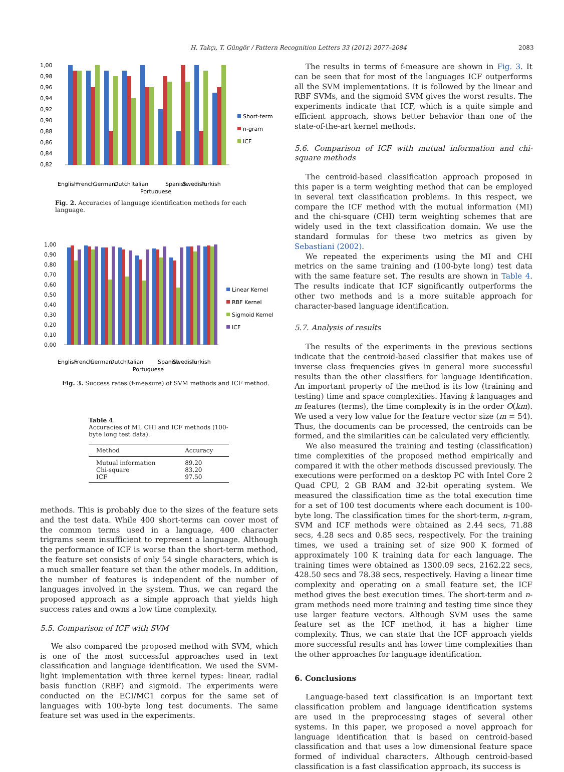H. Takçı, T. Güngör / Pattern Recognition Letters 33 (2012) 2077–2084 2083
1,00
0,98
0,96
0,94
0,92
0,90
0,88
0,86
0,84
0,82
English
French
German
Dutch
Italian
Portuguese
Spanish
Swedish
Turkish
Short-term
n-gram
ICF
Fig. 2. Accuracies of language identification methods for each language.
1,00
0,90
0,80
0,70
0,60
0,50
0,40
0,30
0,20
0,10
0,00
English
French
German
Dutch
Italian
Portuguese
Spanish
Swedish
Turkish
Linear Kernel
RBF Kernel
Sigmoid Kernel
ICF
Fig. 3. Success rates (f-measure) of SVM methods and ICF method.
Table 4
Accuracies of MI, CHI and ICF methods (100-byte long test data).
| Method | Accuracy |
| --- | --- |
| Mutual information | 89.20 |
| Chi-square | 83.20 |
| ICF | 97.50 |
methods. This is probably due to the sizes of the feature sets and the test data. While 400 short-terms can cover most of the common terms used in a language, 400 character trigrams seem insufficient to represent a language. Although the performance of ICF is worse than the short-term method, the feature set consists of only 54 single characters, which is a much smaller feature set than the other models. In addition, the number of features is independent of the number of languages involved in the system. Thus, we can regard the proposed approach as a simple approach that yields high success rates and owns a low time complexity.
5.5. Comparison of ICF with SVM
We also compared the proposed method with SVM, which is one of the most successful approaches used in text classification and language identification. We used the SVM-light implementation with three kernel types: linear, radial basis function (RBF) and sigmoid. The experiments were conducted on the ECI/MC1 corpus for the same set of languages with 100-byte long test documents. The same feature set was used in the experiments.
The results in terms of f-measure are shown in Fig. 3. It can be seen that for most of the languages ICF outperforms all the SVM implementations. It is followed by the linear and RBF SVMs, and the sigmoid SVM gives the worst results. The experiments indicate that ICF, which is a quite simple and efficient approach, shows better behavior than one of the state-of-the-art kernel methods.
5.6. Comparison of ICF with mutual information and chi-square methods
The centroid-based classification approach proposed in this paper is a term weighting method that can be employed in several text classification problems. In this respect, we compare the ICF method with the mutual information (MI) and the chi-square (CHI) term weighting schemes that are widely used in the text classification domain. We use the standard formulas for these two metrics as given by Sebastiani (2002).
We repeated the experiments using the MI and CHI metrics on the same training and (100-byte long) test data with the same feature set. The results are shown in Table 4. The results indicate that ICF significantly outperforms the other two methods and is a more suitable approach for character-based language identification.
5.7. Analysis of results
The results of the experiments in the previous sections indicate that the centroid-based classifier that makes use of inverse class frequencies gives in general more successful results than the other classifiers for language identification. An important property of the method is its low (training and testing) time and space complexities. Having k languages and m features (terms), the time complexity is in the order O(km). We used a very low value for the feature vector size (m = 54). Thus, the documents can be processed, the centroids can be formed, and the similarities can be calculated very efficiently.
We also measured the training and testing (classification) time complexities of the proposed method empirically and compared it with the other methods discussed previously. The executions were performed on a desktop PC with Intel Core 2 Quad CPU, 2 GB RAM and 32-bit operating system. We measured the classification time as the total execution time for a set of 100 test documents where each document is 100-byte long. The classification times for the short-term, n-gram, SVM and ICF methods were obtained as 2.44 secs, 71.88 secs, 4.28 secs and 0.85 secs, respectively. For the training times, we used a training set of size 900 K formed of approximately 100 K training data for each language. The training times were obtained as 1300.09 secs, 2162.22 secs, 428.50 secs and 78.38 secs, respectively. Having a linear time complexity and operating on a small feature set, the ICF method gives the best execution times. The short-term and n-gram methods need more training and testing time since they use larger feature vectors. Although SVM uses the same feature set as the ICF method, it has a higher time complexity. Thus, we can state that the ICF approach yields more successful results and has lower time complexities than the other approaches for language identification.
6. Conclusions
Language-based text classification is an important text classification problem and language identification systems are used in the preprocessing stages of several other systems. In this paper, we proposed a novel approach for language identification that is based on centroid-based classification and that uses a low dimensional feature space formed of individual characters. Although centroid-based classification is a fast classification approach, its success is